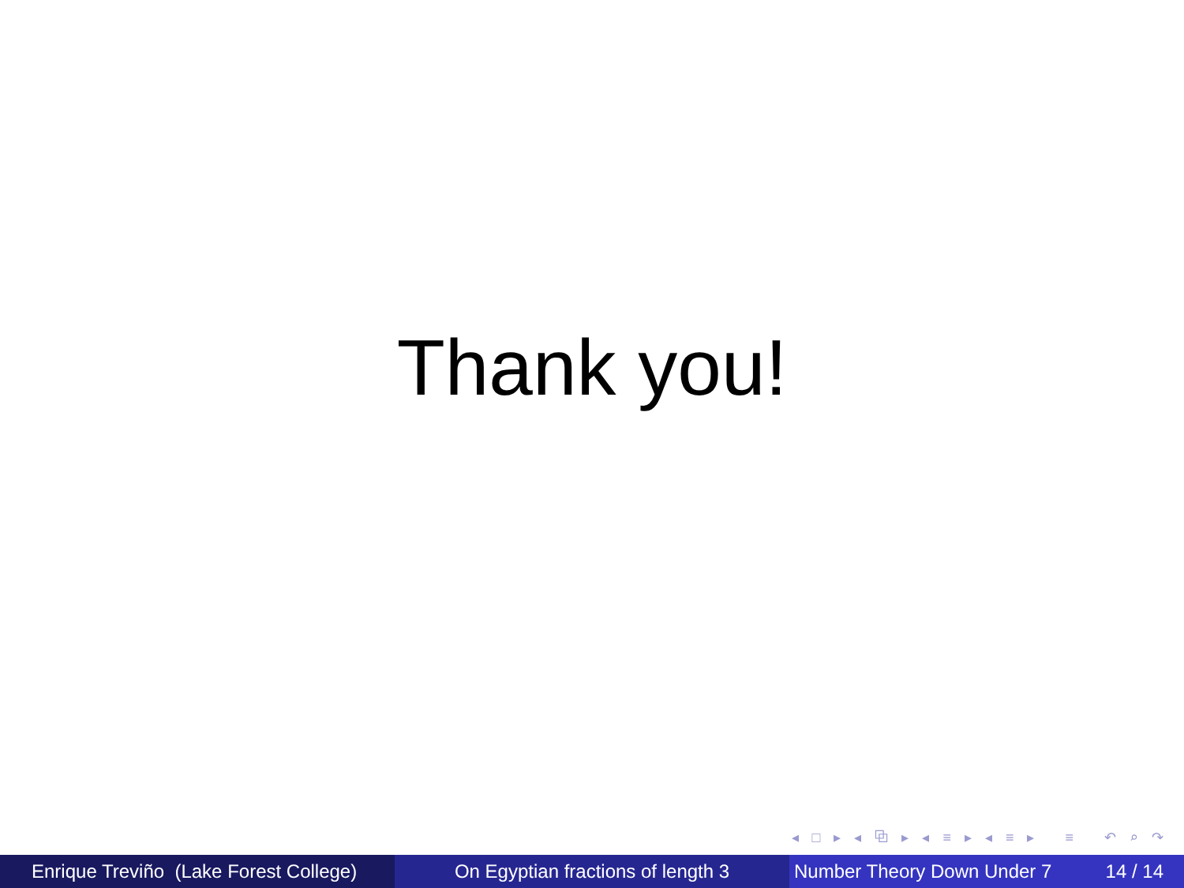Thank you!
◂ □ ▸ ◂ ⧉ ▸ ◂ ≡ ▸ ◂ ≡ ▸ ≡ ↶ ⌕ ↷
Enrique Treviño (Lake Forest College)
On Egyptian fractions of length 3 Number Theory Down Under 7 14 / 14